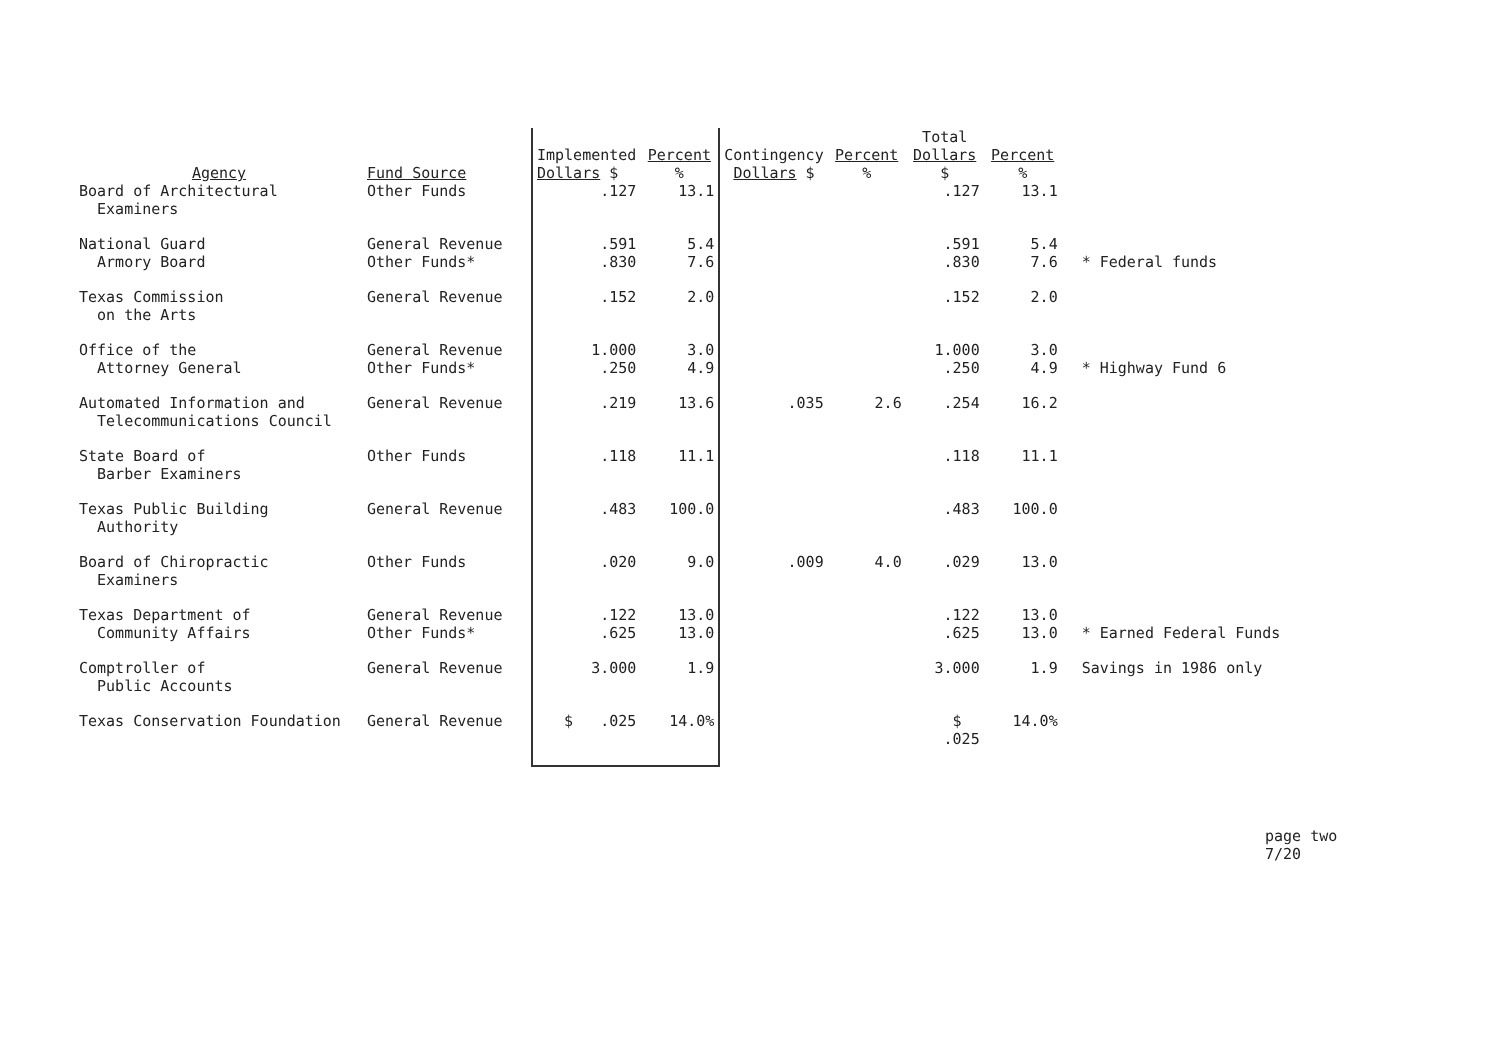| Agency | Fund Source | Implemented Dollars $ | Percent % | Contingency Dollars $ | Percent % | Total Dollars $ | Percent % | |
| --- | --- | --- | --- | --- | --- | --- | --- | --- |
| Board of Architectural Examiners | Other Funds | .127 | 13.1 | | | .127 | 13.1 | |
| National Guard Armory Board | General Revenue Other Funds* | .591 .830 | 5.4 7.6 | | | .591 .830 | 5.4 7.6 | * Federal funds |
| Texas Commission on the Arts | General Revenue | .152 | 2.0 | | | .152 | 2.0 | |
| Office of the Attorney General | General Revenue Other Funds* | 1.000 .250 | 3.0 4.9 | | | 1.000 .250 | 3.0 4.9 | * Highway Fund 6 |
| Automated Information and Telecommunications Council | General Revenue | .219 | 13.6 | .035 | 2.6 | .254 | 16.2 | |
| State Board of Barber Examiners | Other Funds | .118 | 11.1 | | | .118 | 11.1 | |
| Texas Public Building Authority | General Revenue | .483 | 100.0 | | | .483 | 100.0 | |
| Board of Chiropractic Examiners | Other Funds | .020 | 9.0 | .009 | 4.0 | .029 | 13.0 | |
| Texas Department of Community Affairs | General Revenue Other Funds* | .122 .625 | 13.0 13.0 | | | .122 .625 | 13.0 13.0 | * Earned Federal Funds |
| Comptroller of Public Accounts | General Revenue | 3.000 | 1.9 | | | 3.000 | 1.9 | Savings in 1986 only |
| Texas Conservation Foundation | General Revenue | $ .025 | 14.0% | | | $ .025 | 14.0% | |
page two
7/20